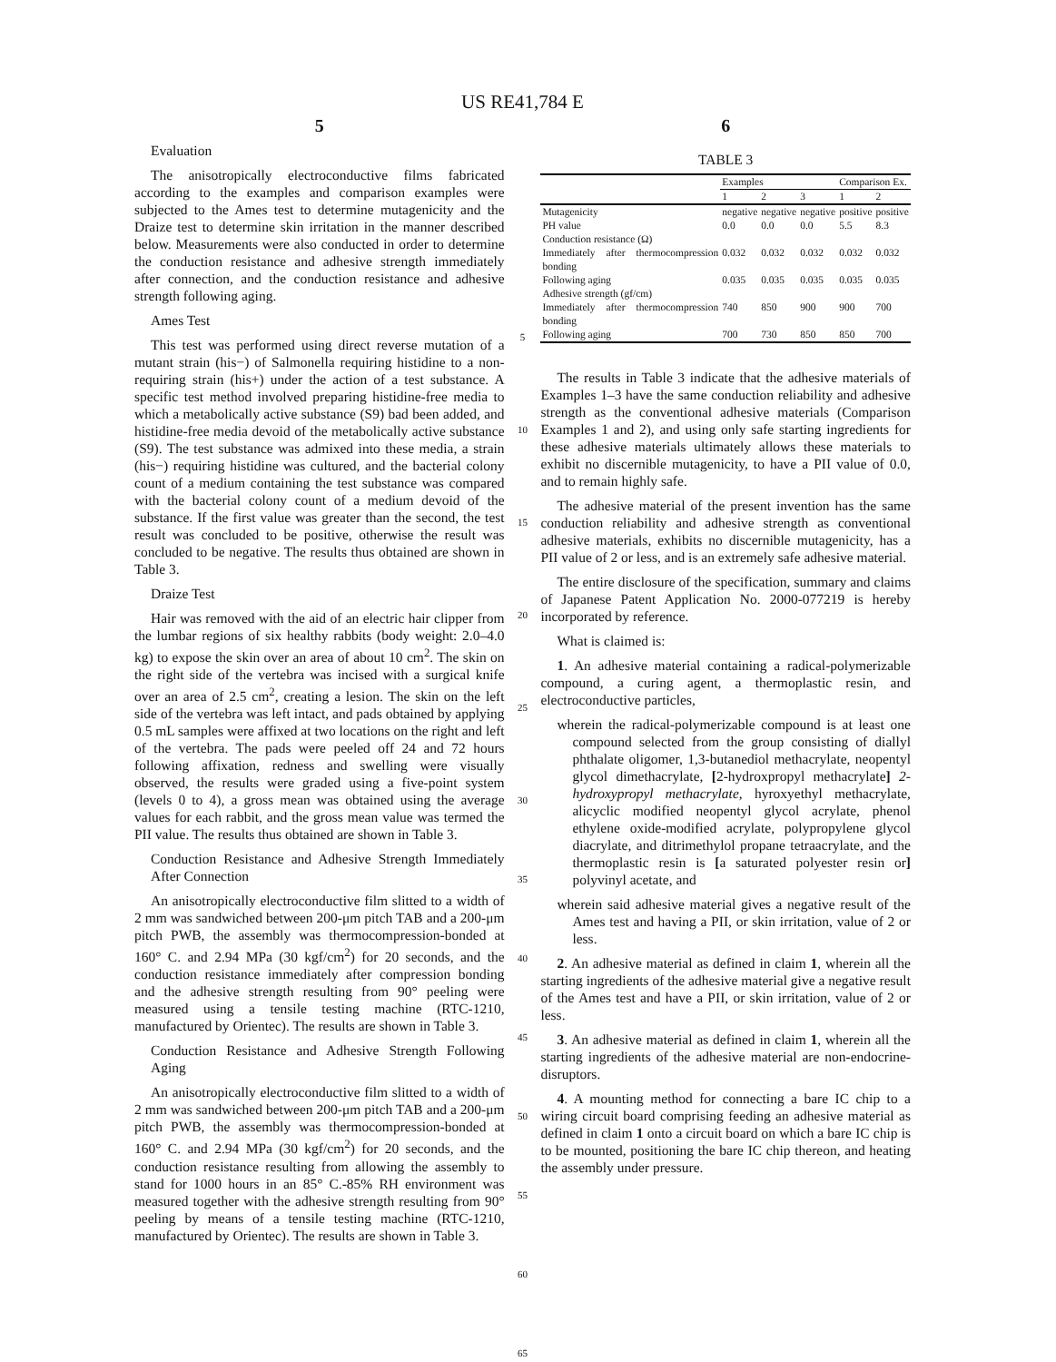US RE41,784 E
5
Evaluation
The anisotropically electroconductive films fabricated according to the examples and comparison examples were subjected to the Ames test to determine mutagenicity and the Draize test to determine skin irritation in the manner described below. Measurements were also conducted in order to determine the conduction resistance and adhesive strength immediately after connection, and the conduction resistance and adhesive strength following aging.
Ames Test
This test was performed using direct reverse mutation of a mutant strain (his−) of Salmonella requiring histidine to a non-requiring strain (his+) under the action of a test substance. A specific test method involved preparing histidine-free media to which a metabolically active substance (S9) bad been added, and histidine-free media devoid of the metabolically active substance (S9). The test substance was admixed into these media, a strain (his−) requiring histidine was cultured, and the bacterial colony count of a medium containing the test substance was compared with the bacterial colony count of a medium devoid of the substance. If the first value was greater than the second, the test result was concluded to be positive, otherwise the result was concluded to be negative. The results thus obtained are shown in Table 3.
Draize Test
Hair was removed with the aid of an electric hair clipper from the lumbar regions of six healthy rabbits (body weight: 2.0–4.0 kg) to expose the skin over an area of about 10 cm<sup>2</sup>. The skin on the right side of the vertebra was incised with a surgical knife over an area of 2.5 cm<sup>2</sup>, creating a lesion. The skin on the left side of the vertebra was left intact, and pads obtained by applying 0.5 mL samples were affixed at two locations on the right and left of the vertebra. The pads were peeled off 24 and 72 hours following affixation, redness and swelling were visually observed, the results were graded using a five-point system (levels 0 to 4), a gross mean was obtained using the average values for each rabbit, and the gross mean value was termed the PII value. The results thus obtained are shown in Table 3.
Conduction Resistance and Adhesive Strength Immediately After Connection
An anisotropically electroconductive film slitted to a width of 2 mm was sandwiched between 200-μm pitch TAB and a 200-μm pitch PWB, the assembly was thermocompression-bonded at 160° C. and 2.94 MPa (30 kgf/cm<sup>2</sup>) for 20 seconds, and the conduction resistance immediately after compression bonding and the adhesive strength resulting from 90° peeling were measured using a tensile testing machine (RTC-1210, manufactured by Orientec). The results are shown in Table 3.
Conduction Resistance and Adhesive Strength Following Aging
An anisotropically electroconductive film slitted to a width of 2 mm was sandwiched between 200-μm pitch TAB and a 200-μm pitch PWB, the assembly was thermocompression-bonded at 160° C. and 2.94 MPa (30 kgf/cm<sup>2</sup>) for 20 seconds, and the conduction resistance resulting from allowing the assembly to stand for 1000 hours in an 85° C.-85% RH environment was measured together with the adhesive strength resulting from 90° peeling by means of a tensile testing machine (RTC-1210, manufactured by Orientec). The results are shown in Table 3.
5
10
15
20
25
30
35
40
45
50
55
60
65
6
TABLE 3
| | Examples | | | Comparison Ex. | |
| --- | --- | --- | --- | --- | --- |
| | 1 | 2 | 3 | 1 | 2 |
| Mutagenicity | negative | negative | negative | positive | positive |
| PH value | 0.0 | 0.0 | 0.0 | 5.5 | 8.3 |
| Conduction resistance (Ω) | | | | | |
| Immediately after thermocompression bonding | 0.032 | 0.032 | 0.032 | 0.032 | 0.032 |
| Following aging | 0.035 | 0.035 | 0.035 | 0.035 | 0.035 |
| Adhesive strength (gf/cm) | | | | | |
| Immediately after thermocompression bonding | 740 | 850 | 900 | 900 | 700 |
| Following aging | 700 | 730 | 850 | 850 | 700 |
The results in Table 3 indicate that the adhesive materials of Examples 1–3 have the same conduction reliability and adhesive strength as the conventional adhesive materials (Comparison Examples 1 and 2), and using only safe starting ingredients for these adhesive materials ultimately allows these materials to exhibit no discernible mutagenicity, to have a PII value of 0.0, and to remain highly safe.
The adhesive material of the present invention has the same conduction reliability and adhesive strength as conventional adhesive materials, exhibits no discernible mutagenicity, has a PII value of 2 or less, and is an extremely safe adhesive material.
The entire disclosure of the specification, summary and claims of Japanese Patent Application No. 2000-077219 is hereby incorporated by reference.
What is claimed is:
1. An adhesive material containing a radical-polymerizable compound, a curing agent, a thermoplastic resin, and electroconductive particles,
wherein the radical-polymerizable compound is at least one compound selected from the group consisting of diallyl phthalate oligomer, 1,3-butanediol methacrylate, neopentyl glycol dimethacrylate, [2-hydroxpropyl methacrylate] 2-hydroxypropyl methacrylate, hyroxyethyl methacrylate, alicyclic modified neopentyl glycol acrylate, phenol ethylene oxide-modified acrylate, polypropylene glycol diacrylate, and ditrimethylol propane tetraacrylate, and the thermoplastic resin is [a saturated polyester resin or] polyvinyl acetate, and
wherein said adhesive material gives a negative result of the Ames test and having a PII, or skin irritation, value of 2 or less.
2. An adhesive material as defined in claim 1, wherein all the starting ingredients of the adhesive material give a negative result of the Ames test and have a PII, or skin irritation, value of 2 or less.
3. An adhesive material as defined in claim 1, wherein all the starting ingredients of the adhesive material are non-endocrine-disruptors.
4. A mounting method for connecting a bare IC chip to a wiring circuit board comprising feeding an adhesive material as defined in claim 1 onto a circuit board on which a bare IC chip is to be mounted, positioning the bare IC chip thereon, and heating the assembly under pressure.